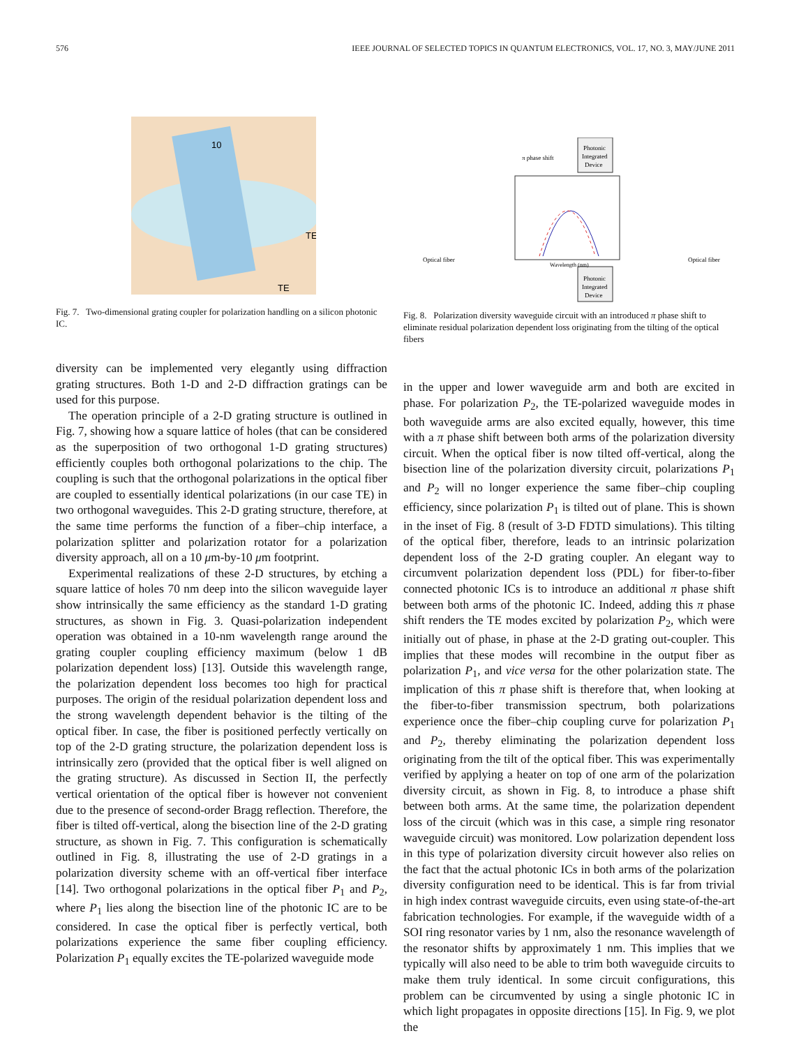576 IEEE JOURNAL OF SELECTED TOPICS IN QUANTUM ELECTRONICS, VOL. 17, NO. 3, MAY/JUNE 2011
10
TE
TE
Fig. 7. Two-dimensional grating coupler for polarization handling on a silicon photonic IC.
diversity can be implemented very elegantly using diffraction grating structures. Both 1-D and 2-D diffraction gratings can be used for this purpose.
The operation principle of a 2-D grating structure is outlined in Fig. 7, showing how a square lattice of holes (that can be considered as the superposition of two orthogonal 1-D grating structures) efficiently couples both orthogonal polarizations to the chip. The coupling is such that the orthogonal polarizations in the optical fiber are coupled to essentially identical polarizations (in our case TE) in two orthogonal waveguides. This 2-D grating structure, therefore, at the same time performs the function of a fiber–chip interface, a polarization splitter and polarization rotator for a polarization diversity approach, all on a 10 μm-by-10 μm footprint.
Experimental realizations of these 2-D structures, by etching a square lattice of holes 70 nm deep into the silicon waveguide layer show intrinsically the same efficiency as the standard 1-D grating structures, as shown in Fig. 3. Quasi-polarization independent operation was obtained in a 10-nm wavelength range around the grating coupler coupling efficiency maximum (below 1 dB polarization dependent loss) [13]. Outside this wavelength range, the polarization dependent loss becomes too high for practical purposes. The origin of the residual polarization dependent loss and the strong wavelength dependent behavior is the tilting of the optical fiber. In case, the fiber is positioned perfectly vertically on top of the 2-D grating structure, the polarization dependent loss is intrinsically zero (provided that the optical fiber is well aligned on the grating structure). As discussed in Section II, the perfectly vertical orientation of the optical fiber is however not convenient due to the presence of second-order Bragg reflection. Therefore, the fiber is tilted off-vertical, along the bisection line of the 2-D grating structure, as shown in Fig. 7. This configuration is schematically outlined in Fig. 8, illustrating the use of 2-D gratings in a polarization diversity scheme with an off-vertical fiber interface [14]. Two orthogonal polarizations in the optical fiber P<sub>1</sub> and P<sub>2</sub>, where P<sub>1</sub> lies along the bisection line of the photonic IC are to be considered. In case the optical fiber is perfectly vertical, both polarizations experience the same fiber coupling efficiency. Polarization P<sub>1</sub> equally excites the TE-polarized waveguide mode
Photonic
Integrated
Device
Photonic
Integrated
Device
π phase shift
Optical fiber
Optical fiber
Wavelength (nm)
Fig. 8. Polarization diversity waveguide circuit with an introduced π phase shift to eliminate residual polarization dependent loss originating from the tilting of the optical fibers
in the upper and lower waveguide arm and both are excited in phase. For polarization P<sub>2</sub>, the TE-polarized waveguide modes in both waveguide arms are also excited equally, however, this time with a π phase shift between both arms of the polarization diversity circuit. When the optical fiber is now tilted off-vertical, along the bisection line of the polarization diversity circuit, polarizations P<sub>1</sub> and P<sub>2</sub> will no longer experience the same fiber–chip coupling efficiency, since polarization P<sub>1</sub> is tilted out of plane. This is shown in the inset of Fig. 8 (result of 3-D FDTD simulations). This tilting of the optical fiber, therefore, leads to an intrinsic polarization dependent loss of the 2-D grating coupler. An elegant way to circumvent polarization dependent loss (PDL) for fiber-to-fiber connected photonic ICs is to introduce an additional π phase shift between both arms of the photonic IC. Indeed, adding this π phase shift renders the TE modes excited by polarization P<sub>2</sub>, which were initially out of phase, in phase at the 2-D grating out-coupler. This implies that these modes will recombine in the output fiber as polarization P<sub>1</sub>, and vice versa for the other polarization state. The implication of this π phase shift is therefore that, when looking at the fiber-to-fiber transmission spectrum, both polarizations experience once the fiber–chip coupling curve for polarization P<sub>1</sub> and P<sub>2</sub>, thereby eliminating the polarization dependent loss originating from the tilt of the optical fiber. This was experimentally verified by applying a heater on top of one arm of the polarization diversity circuit, as shown in Fig. 8, to introduce a phase shift between both arms. At the same time, the polarization dependent loss of the circuit (which was in this case, a simple ring resonator waveguide circuit) was monitored. Low polarization dependent loss in this type of polarization diversity circuit however also relies on the fact that the actual photonic ICs in both arms of the polarization diversity configuration need to be identical. This is far from trivial in high index contrast waveguide circuits, even using state-of-the-art fabrication technologies. For example, if the waveguide width of a SOI ring resonator varies by 1 nm, also the resonance wavelength of the resonator shifts by approximately 1 nm. This implies that we typically will also need to be able to trim both waveguide circuits to make them truly identical. In some circuit configurations, this problem can be circumvented by using a single photonic IC in which light propagates in opposite directions [15]. In Fig. 9, we plot the